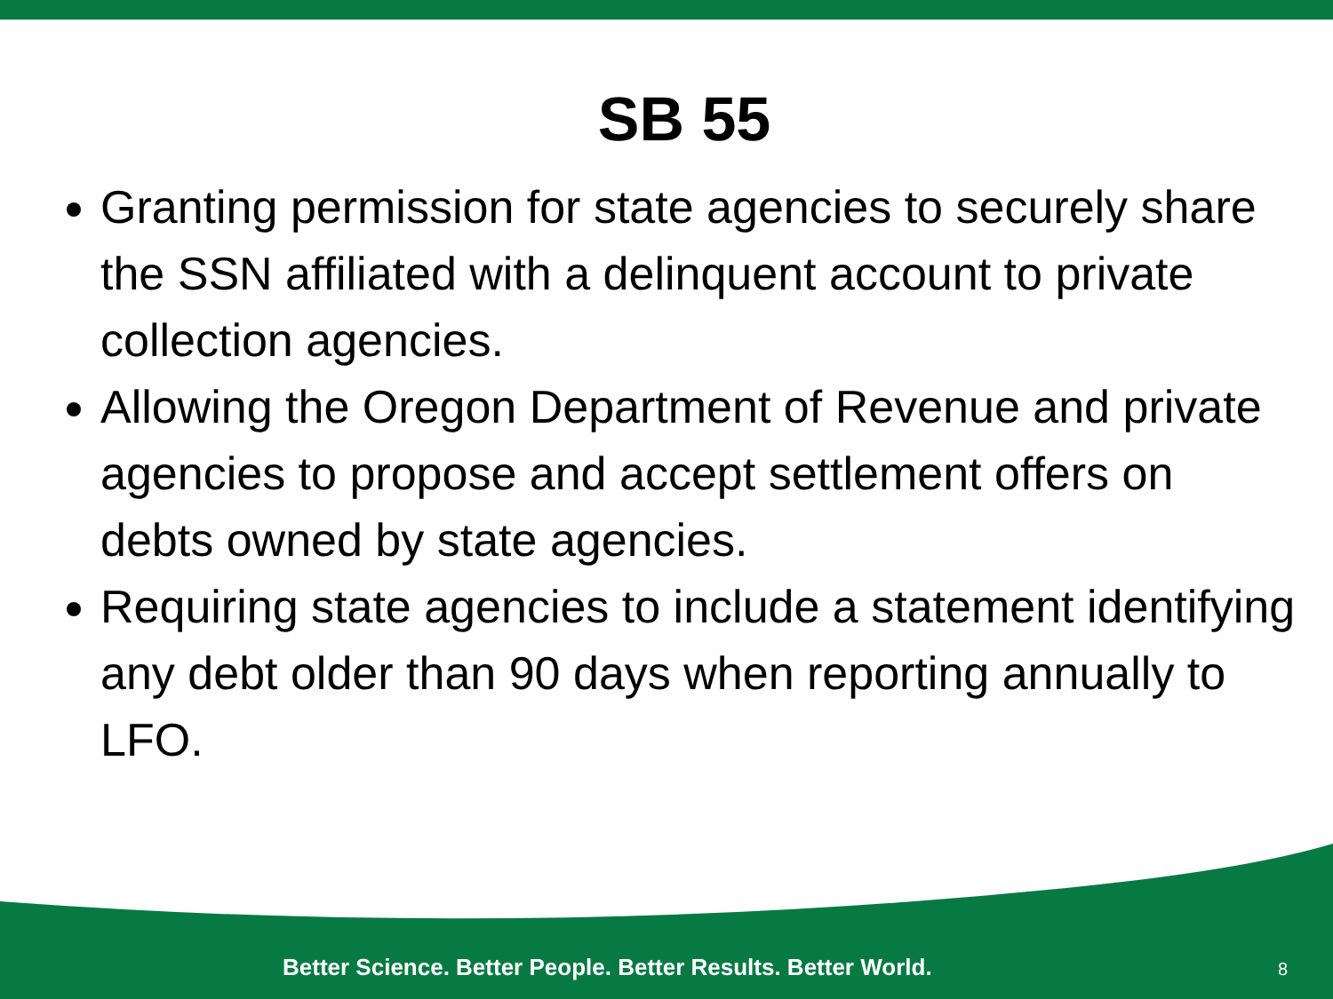SB 55
Granting permission for state agencies to securely share the SSN affiliated with a delinquent account to private collection agencies.
Allowing the Oregon Department of Revenue and private agencies to propose and accept settlement offers on debts owned by state agencies.
Requiring state agencies to include a statement identifying any debt older than 90 days when reporting annually to LFO.
Better Science. Better People. Better Results. Better World. 8